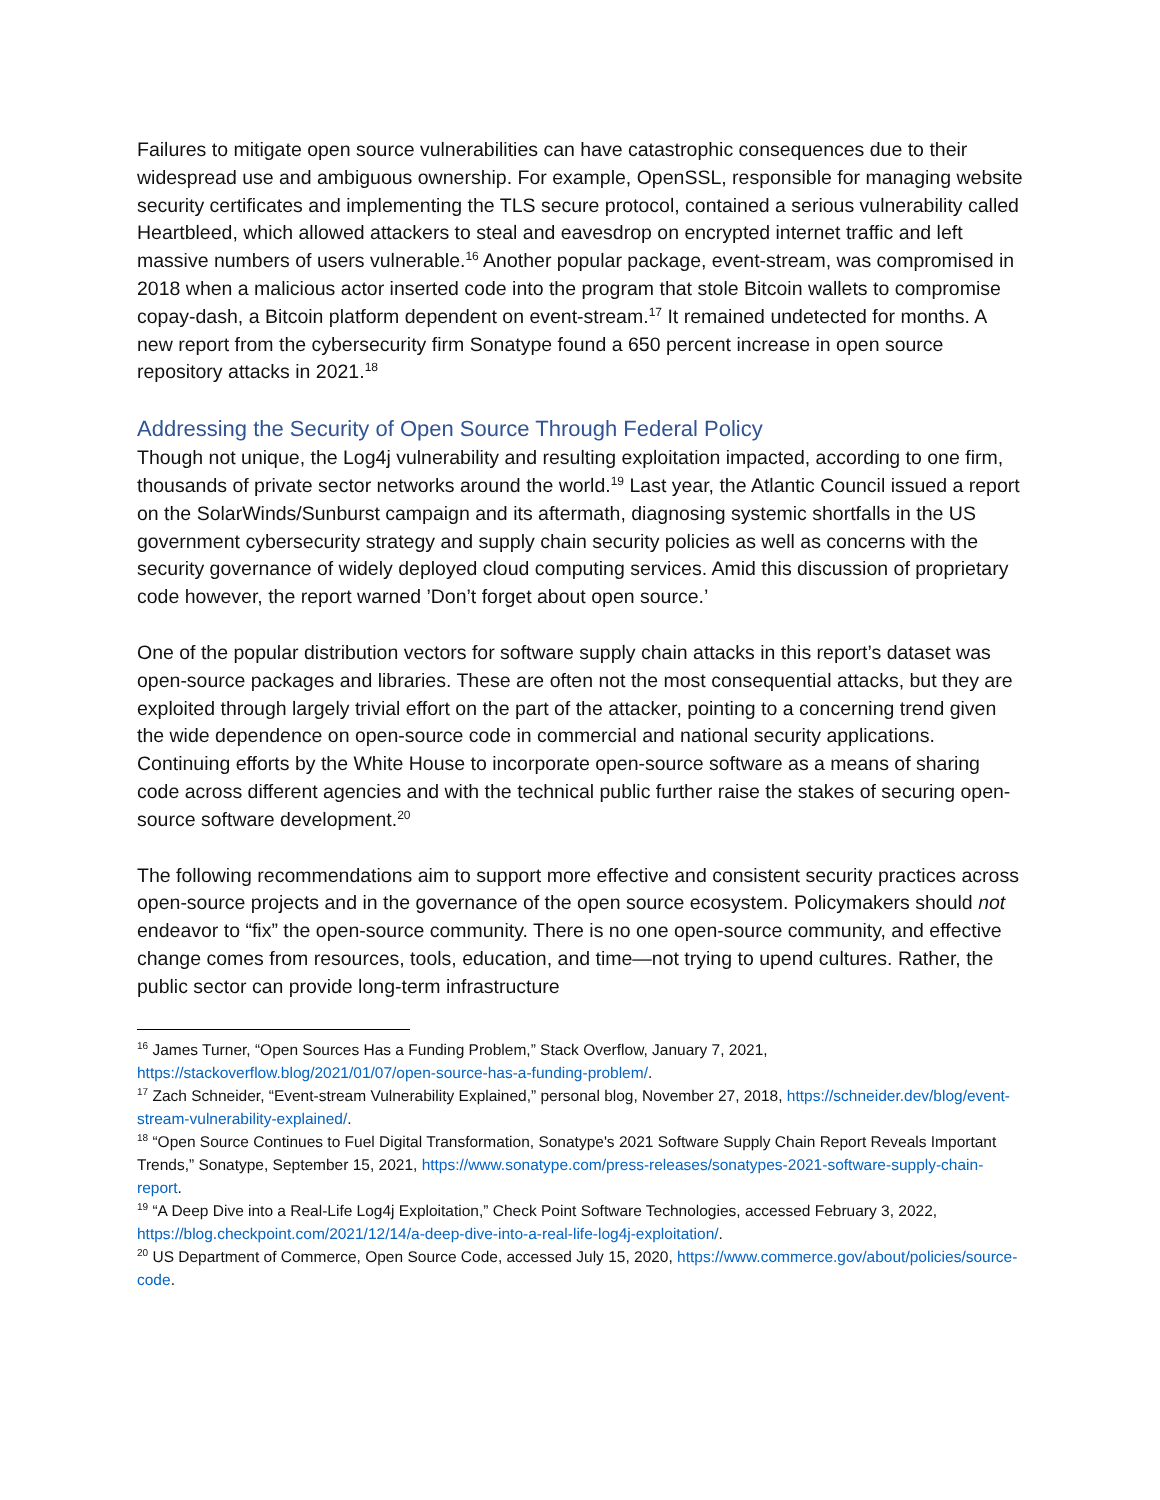Failures to mitigate open source vulnerabilities can have catastrophic consequences due to their widespread use and ambiguous ownership. For example, OpenSSL, responsible for managing website security certificates and implementing the TLS secure protocol, contained a serious vulnerability called Heartbleed, which allowed attackers to steal and eavesdrop on encrypted internet traffic and left massive numbers of users vulnerable.<sup>16</sup> Another popular package, event-stream, was compromised in 2018 when a malicious actor inserted code into the program that stole Bitcoin wallets to compromise copay-dash, a Bitcoin platform dependent on event-stream.<sup>17</sup> It remained undetected for months. A new report from the cybersecurity firm Sonatype found a 650 percent increase in open source repository attacks in 2021.<sup>18</sup>
Addressing the Security of Open Source Through Federal Policy
Though not unique, the Log4j vulnerability and resulting exploitation impacted, according to one firm, thousands of private sector networks around the world.<sup>19</sup> Last year, the Atlantic Council issued a report on the SolarWinds/Sunburst campaign and its aftermath, diagnosing systemic shortfalls in the US government cybersecurity strategy and supply chain security policies as well as concerns with the security governance of widely deployed cloud computing services. Amid this discussion of proprietary code however, the report warned ’Don’t forget about open source.’
One of the popular distribution vectors for software supply chain attacks in this report’s dataset was open-source packages and libraries. These are often not the most consequential attacks, but they are exploited through largely trivial effort on the part of the attacker, pointing to a concerning trend given the wide dependence on open-source code in commercial and national security applications. Continuing efforts by the White House to incorporate open-source software as a means of sharing code across different agencies and with the technical public further raise the stakes of securing open-source software development.<sup>20</sup>
The following recommendations aim to support more effective and consistent security practices across open-source projects and in the governance of the open source ecosystem. Policymakers should not endeavor to “fix” the open-source community. There is no one open-source community, and effective change comes from resources, tools, education, and time—not trying to upend cultures. Rather, the public sector can provide long-term infrastructure
<sup>16</sup> James Turner, “Open Sources Has a Funding Problem,” Stack Overflow, January 7, 2021, https://stackoverflow.blog/2021/01/07/open-source-has-a-funding-problem/.
<sup>17</sup> Zach Schneider, “Event-stream Vulnerability Explained,” personal blog, November 27, 2018, https://schneider.dev/blog/event-stream-vulnerability-explained/.
<sup>18</sup> “Open Source Continues to Fuel Digital Transformation, Sonatype's 2021 Software Supply Chain Report Reveals Important Trends,” Sonatype, September 15, 2021, https://www.sonatype.com/press-releases/sonatypes-2021-software-supply-chain-report.
<sup>19</sup> “A Deep Dive into a Real-Life Log4j Exploitation,” Check Point Software Technologies, accessed February 3, 2022, https://blog.checkpoint.com/2021/12/14/a-deep-dive-into-a-real-life-log4j-exploitation/.
<sup>20</sup> US Department of Commerce, Open Source Code, accessed July 15, 2020, https://www.commerce.gov/about/policies/source-code.